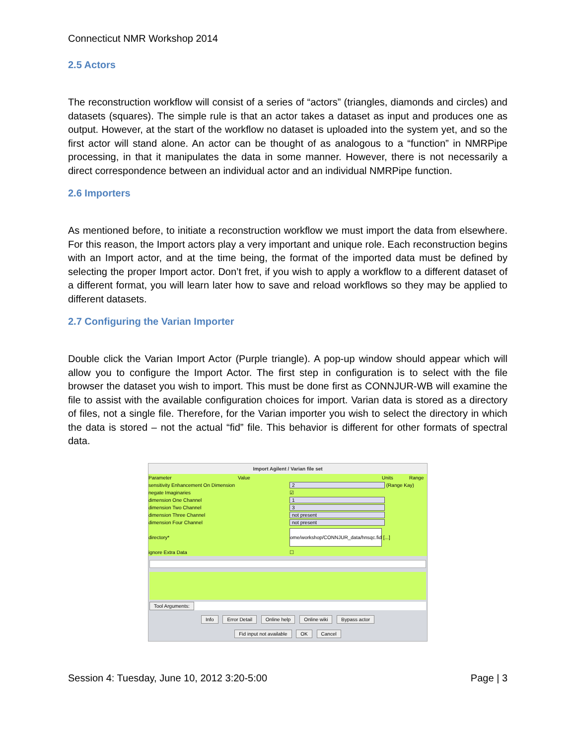Connecticut NMR Workshop 2014
2.5 Actors
The reconstruction workflow will consist of a series of “actors” (triangles, diamonds and circles) and datasets (squares). The simple rule is that an actor takes a dataset as input and produces one as output. However, at the start of the workflow no dataset is uploaded into the system yet, and so the first actor will stand alone. An actor can be thought of as analogous to a “function” in NMRPipe processing, in that it manipulates the data in some manner. However, there is not necessarily a direct correspondence between an individual actor and an individual NMRPipe function.
2.6 Importers
As mentioned before, to initiate a reconstruction workflow we must import the data from elsewhere. For this reason, the Import actors play a very important and unique role. Each reconstruction begins with an Import actor, and at the time being, the format of the imported data must be defined by selecting the proper Import actor. Don’t fret, if you wish to apply a workflow to a different dataset of a different format, you will learn later how to save and reload workflows so they may be applied to different datasets.
2.7 Configuring the Varian Importer
Double click the Varian Import Actor (Purple triangle). A pop-up window should appear which will allow you to configure the Import Actor. The first step in configuration is to select with the file browser the dataset you wish to import. This must be done first as CONNJUR-WB will examine the file to assist with the available configuration choices for import. Varian data is stored as a directory of files, not a single file. Therefore, for the Varian importer you wish to select the directory in which the data is stored – not the actual “fid” file. This behavior is different for other formats of spectral data.
Import Agilent / Varian file set
Parameter Value Units Range
sensitivity Enhancement On Dimension 2 (Range Kay)
negate Imaginaries ☑
dimension One Channel 1
dimension Two Channel 3
dimension Three Channel not present
dimension Four Channel not present
directory* ome/workshop/CONNJUR_data/hnsqc.fid [...]
ignore Extra Data ☐
Tool Arguments:
Info Error Detail Online help Online wiki Bypass actor
Fid input not available OK Cancel
Session 4: Tuesday, June 10, 2012 3:20-5:00 Page | 3